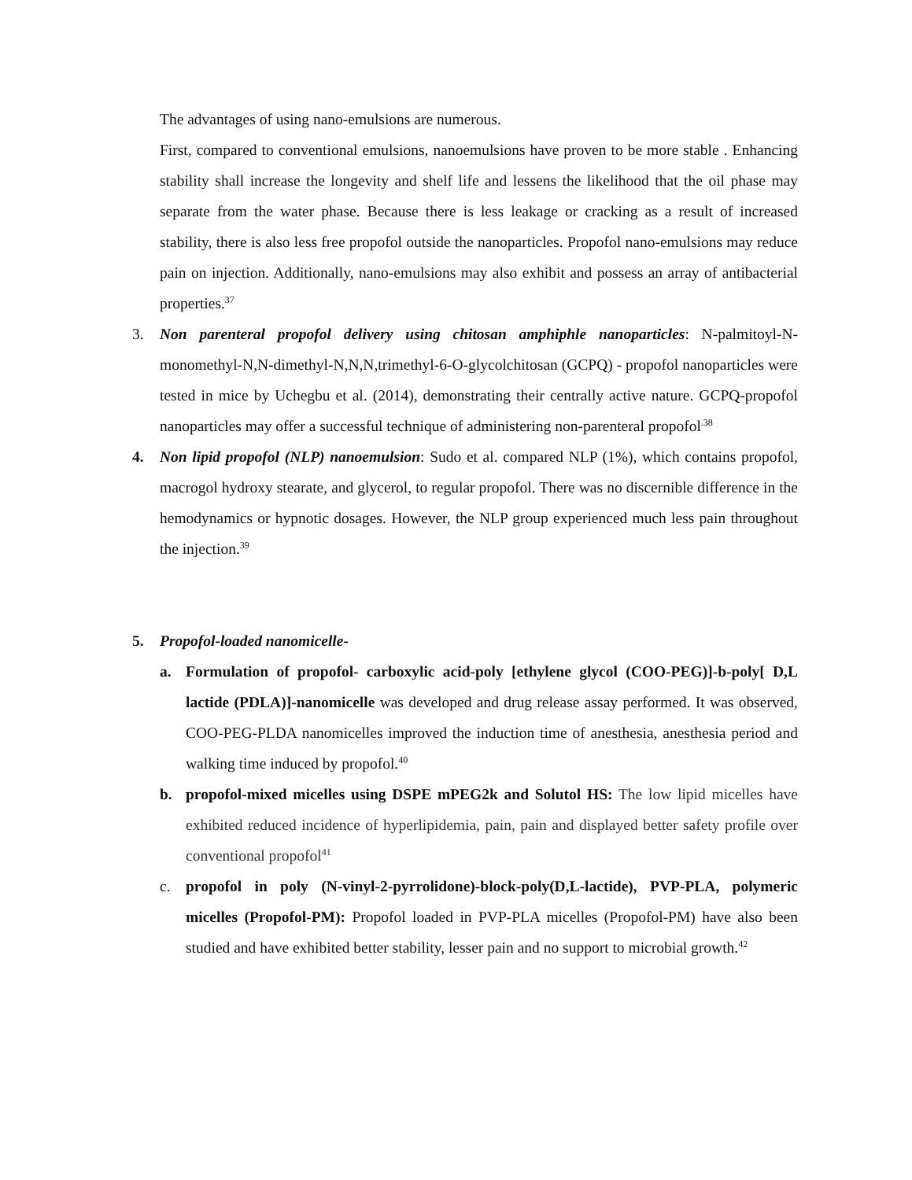The advantages of using nano-emulsions are numerous.
First, compared to conventional emulsions, nanoemulsions have proven to be more stable . Enhancing stability shall increase the longevity and shelf life and lessens the likelihood that the oil phase may separate from the water phase. Because there is less leakage or cracking as a result of increased stability, there is also less free propofol outside the nanoparticles. Propofol nano-emulsions may reduce pain on injection. Additionally, nano-emulsions may also exhibit and possess an array of antibacterial properties.<sup>37</sup>
3. Non parenteral propofol delivery using chitosan amphiphle nanoparticles: N-palmitoyl-N-monomethyl-N,N-dimethyl-N,N,N,trimethyl-6-O-glycolchitosan (GCPQ) - propofol nanoparticles were tested in mice by Uchegbu et al. (2014), demonstrating their centrally active nature. GCPQ-propofol nanoparticles may offer a successful technique of administering non-parenteral propofol<sup>.38</sup>
4. Non lipid propofol (NLP) nanoemulsion: Sudo et al. compared NLP (1%), which contains propofol, macrogol hydroxy stearate, and glycerol, to regular propofol. There was no discernible difference in the hemodynamics or hypnotic dosages. However, the NLP group experienced much less pain throughout the injection.<sup>39</sup>
5. Propofol-loaded nanomicelle-
a. Formulation of propofol- carboxylic acid-poly [ethylene glycol (COO-PEG)]-b-poly[ D,L lactide (PDLA)]-nanomicelle was developed and drug release assay performed. It was observed, COO-PEG-PLDA nanomicelles improved the induction time of anesthesia, anesthesia period and walking time induced by propofol.<sup>40</sup>
b. propofol-mixed micelles using DSPE mPEG2k and Solutol HS: The low lipid micelles have exhibited reduced incidence of hyperlipidemia, pain, pain and displayed better safety profile over conventional propofol<sup>41</sup>
c. propofol in poly (N-vinyl-2-pyrrolidone)-block-poly(D,L-lactide), PVP-PLA, polymeric micelles (Propofol-PM): Propofol loaded in PVP-PLA micelles (Propofol-PM) have also been studied and have exhibited better stability, lesser pain and no support to microbial growth.<sup>42</sup>